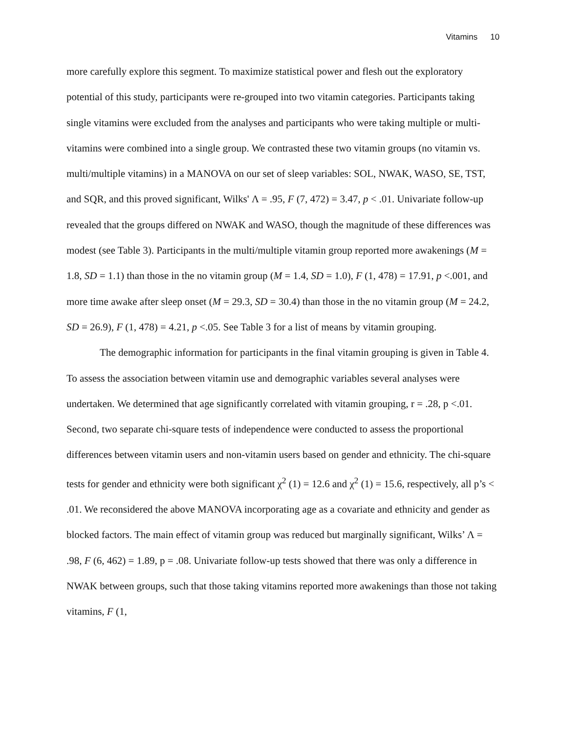Vitamins 10
more carefully explore this segment. To maximize statistical power and flesh out the exploratory potential of this study, participants were re-grouped into two vitamin categories. Participants taking single vitamins were excluded from the analyses and participants who were taking multiple or multi-vitamins were combined into a single group. We contrasted these two vitamin groups (no vitamin vs. multi/multiple vitamins) in a MANOVA on our set of sleep variables: SOL, NWAK, WASO, SE, TST, and SQR, and this proved significant, Wilks' Λ = .95, F (7, 472) = 3.47, p < .01. Univariate follow-up revealed that the groups differed on NWAK and WASO, though the magnitude of these differences was modest (see Table 3). Participants in the multi/multiple vitamin group reported more awakenings (M = 1.8, SD = 1.1) than those in the no vitamin group (M = 1.4, SD = 1.0), F (1, 478) = 17.91, p <.001, and more time awake after sleep onset (M = 29.3, SD = 30.4) than those in the no vitamin group (M = 24.2, SD = 26.9), F (1, 478) = 4.21, p <.05. See Table 3 for a list of means by vitamin grouping.
The demographic information for participants in the final vitamin grouping is given in Table 4. To assess the association between vitamin use and demographic variables several analyses were undertaken. We determined that age significantly correlated with vitamin grouping, r = .28, p <.01. Second, two separate chi-square tests of independence were conducted to assess the proportional differences between vitamin users and non-vitamin users based on gender and ethnicity. The chi-square tests for gender and ethnicity were both significant χ<sup>2</sup> (1) = 12.6 and χ<sup>2</sup> (1) = 15.6, respectively, all p’s < .01. We reconsidered the above MANOVA incorporating age as a covariate and ethnicity and gender as blocked factors. The main effect of vitamin group was reduced but marginally significant, Wilks’ Λ = .98, F (6, 462) = 1.89, p = .08. Univariate follow-up tests showed that there was only a difference in NWAK between groups, such that those taking vitamins reported more awakenings than those not taking vitamins, F (1,